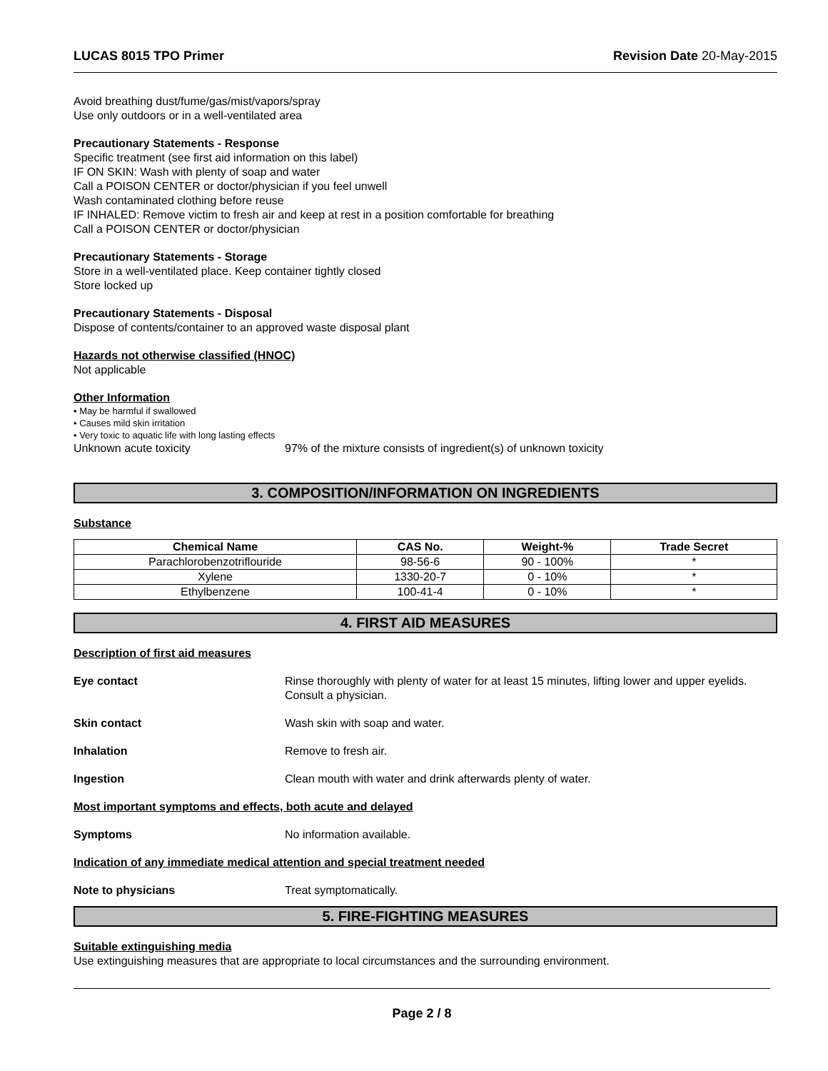LUCAS 8015 TPO Primer Revision Date 20-May-2015
Avoid breathing dust/fume/gas/mist/vapors/spray
Use only outdoors or in a well-ventilated area
Precautionary Statements - Response
Specific treatment (see first aid information on this label)
IF ON SKIN: Wash with plenty of soap and water
Call a POISON CENTER or doctor/physician if you feel unwell
Wash contaminated clothing before reuse
IF INHALED: Remove victim to fresh air and keep at rest in a position comfortable for breathing
Call a POISON CENTER or doctor/physician
Precautionary Statements - Storage
Store in a well-ventilated place. Keep container tightly closed
Store locked up
Precautionary Statements - Disposal
Dispose of contents/container to an approved waste disposal plant
Hazards not otherwise classified (HNOC)
Not applicable
Other Information
• May be harmful if swallowed
• Causes mild skin irritation
• Very toxic to aquatic life with long lasting effects
Unknown acute toxicity 97% of the mixture consists of ingredient(s) of unknown toxicity
3. COMPOSITION/INFORMATION ON INGREDIENTS
Substance
| Chemical Name | CAS No. | Weight-% | Trade Secret |
| --- | --- | --- | --- |
| Parachlorobenzotriflouride | 98-56-6 | 90 - 100% | * |
| Xylene | 1330-20-7 | 0 - 10% | * |
| Ethylbenzene | 100-41-4 | 0 - 10% | * |
4. FIRST AID MEASURES
Description of first aid measures
Eye contact Rinse thoroughly with plenty of water for at least 15 minutes, lifting lower and upper eyelids. Consult a physician.
Skin contact Wash skin with soap and water.
Inhalation Remove to fresh air.
Ingestion Clean mouth with water and drink afterwards plenty of water.
Most important symptoms and effects, both acute and delayed
Symptoms No information available.
Indication of any immediate medical attention and special treatment needed
Note to physicians Treat symptomatically.
5. FIRE-FIGHTING MEASURES
Suitable extinguishing media
Use extinguishing measures that are appropriate to local circumstances and the surrounding environment.
Page 2 / 8